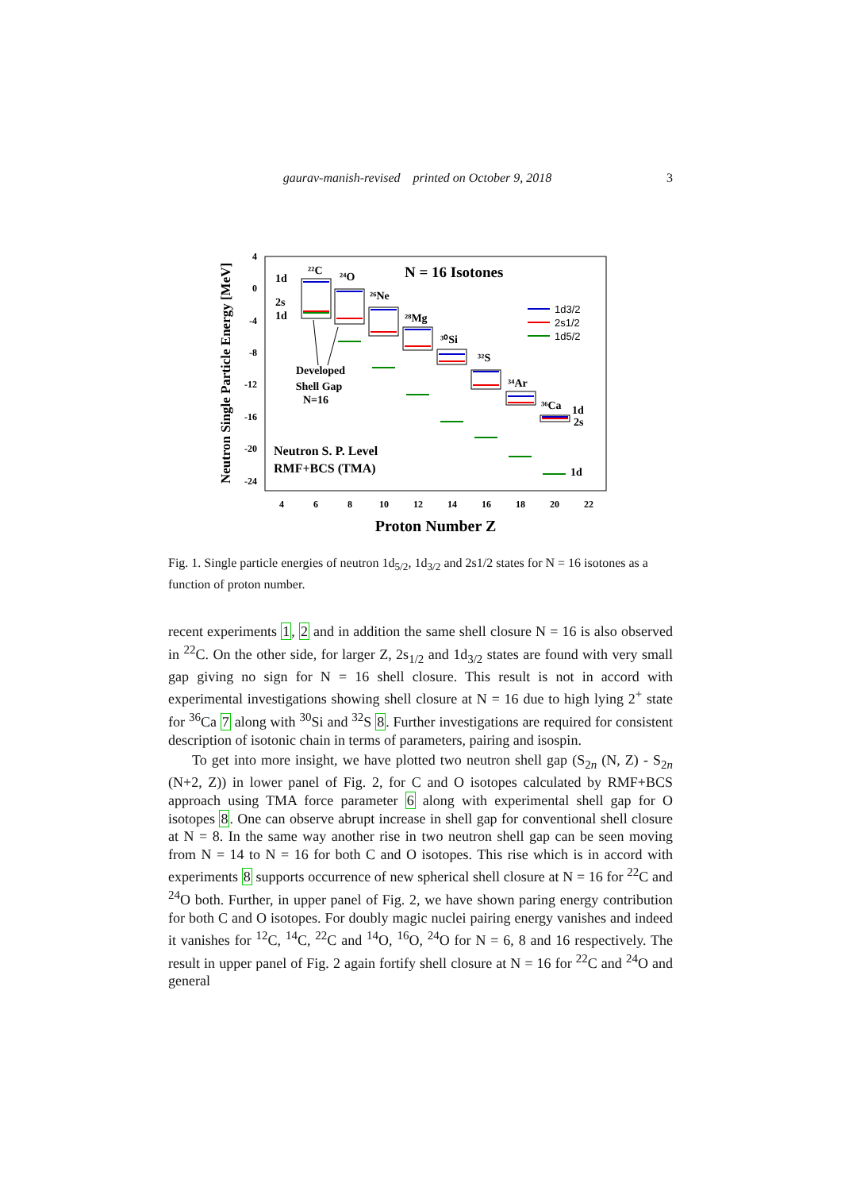gaurav-manish-revised printed on October 9, 2018 3
Neutron Single Particle Energy [MeV]
4
0
-4
-8
-12
-16
-20
-24
4
6
8
10
12
14
16
18
20
22
Proton Number Z
N = 16 Isotones
1d
2s
1d
²²C
²⁴O
²⁶Ne
²⁸Mg
³⁰Si
³²S
³⁴Ar
³⁶Ca
1d3/2
2s1/2
1d5/2
Developed
Shell Gap
N=16
Neutron S. P. Level
RMF+BCS (TMA)
1d
2s
1d
Fig. 1. Single particle energies of neutron 1d<sub>5/2</sub>, 1d<sub>3/2</sub> and 2s1/2 states for N = 16 isotones as a function of proton number.
recent experiments 1, 2 and in addition the same shell closure N = 16 is also observed in <sup>22</sup>C. On the other side, for larger Z, 2s<sub>1/2</sub> and 1d<sub>3/2</sub> states are found with very small gap giving no sign for N = 16 shell closure. This result is not in accord with experimental investigations showing shell closure at N = 16 due to high lying 2<sup>+</sup> state for <sup>36</sup>Ca 7 along with <sup>30</sup>Si and <sup>32</sup>S 8. Further investigations are required for consistent description of isotonic chain in terms of parameters, pairing and isospin.
To get into more insight, we have plotted two neutron shell gap (S<sub>2n</sub> (N, Z) - S<sub>2n</sub> (N+2, Z)) in lower panel of Fig. 2, for C and O isotopes calculated by RMF+BCS approach using TMA force parameter 6 along with experimental shell gap for O isotopes 8. One can observe abrupt increase in shell gap for conventional shell closure at N = 8. In the same way another rise in two neutron shell gap can be seen moving from N = 14 to N = 16 for both C and O isotopes. This rise which is in accord with experiments 8 supports occurrence of new spherical shell closure at N = 16 for <sup>22</sup>C and <sup>24</sup>O both. Further, in upper panel of Fig. 2, we have shown paring energy contribution for both C and O isotopes. For doubly magic nuclei pairing energy vanishes and indeed it vanishes for <sup>12</sup>C, <sup>14</sup>C, <sup>22</sup>C and <sup>14</sup>O, <sup>16</sup>O, <sup>24</sup>O for N = 6, 8 and 16 respectively. The result in upper panel of Fig. 2 again fortify shell closure at N = 16 for <sup>22</sup>C and <sup>24</sup>O and general